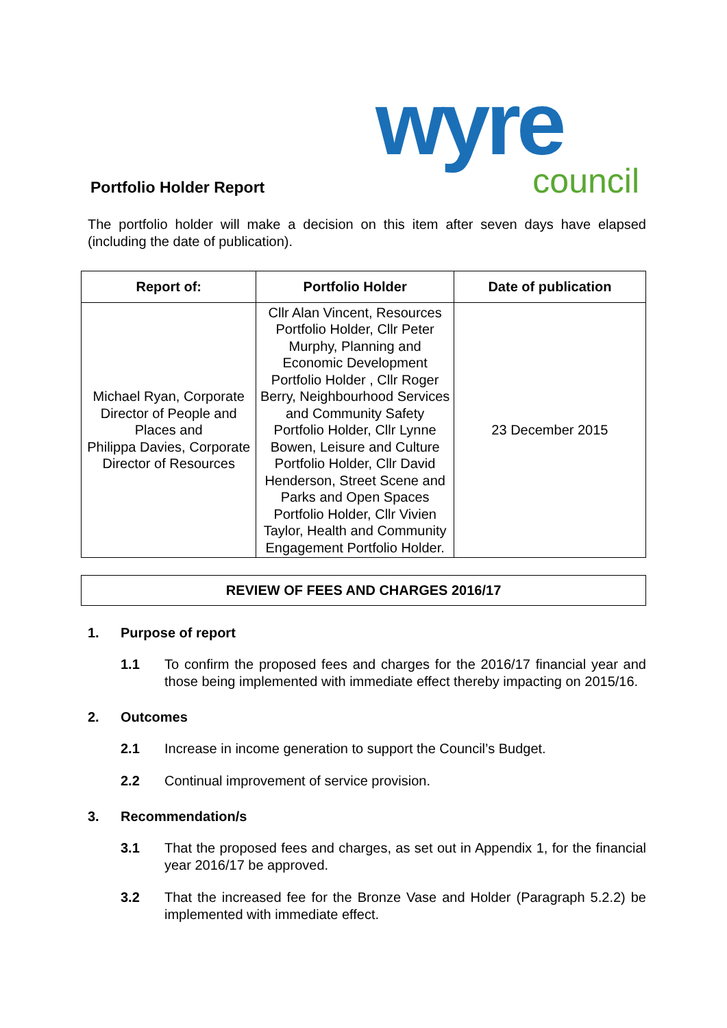Portfolio Holder Report
wyre council
The portfolio holder will make a decision on this item after seven days have elapsed (including the date of publication).
| Report of: | Portfolio Holder | Date of publication |
| --- | --- | --- |
| Michael Ryan, Corporate Director of People and Places and Philippa Davies, Corporate Director of Resources | Cllr Alan Vincent, Resources Portfolio Holder, Cllr Peter Murphy, Planning and Economic Development Portfolio Holder , Cllr Roger Berry, Neighbourhood Services and Community Safety Portfolio Holder, Cllr Lynne Bowen, Leisure and Culture Portfolio Holder, Cllr David Henderson, Street Scene and Parks and Open Spaces Portfolio Holder, Cllr Vivien Taylor, Health and Community Engagement Portfolio Holder. | 23 December 2015 |
REVIEW OF FEES AND CHARGES 2016/17
1. Purpose of report
1.1 To confirm the proposed fees and charges for the 2016/17 financial year and those being implemented with immediate effect thereby impacting on 2015/16.
2. Outcomes
2.1 Increase in income generation to support the Council’s Budget.
2.2 Continual improvement of service provision.
3. Recommendation/s
3.1 That the proposed fees and charges, as set out in Appendix 1, for the financial year 2016/17 be approved.
3.2 That the increased fee for the Bronze Vase and Holder (Paragraph 5.2.2) be implemented with immediate effect.